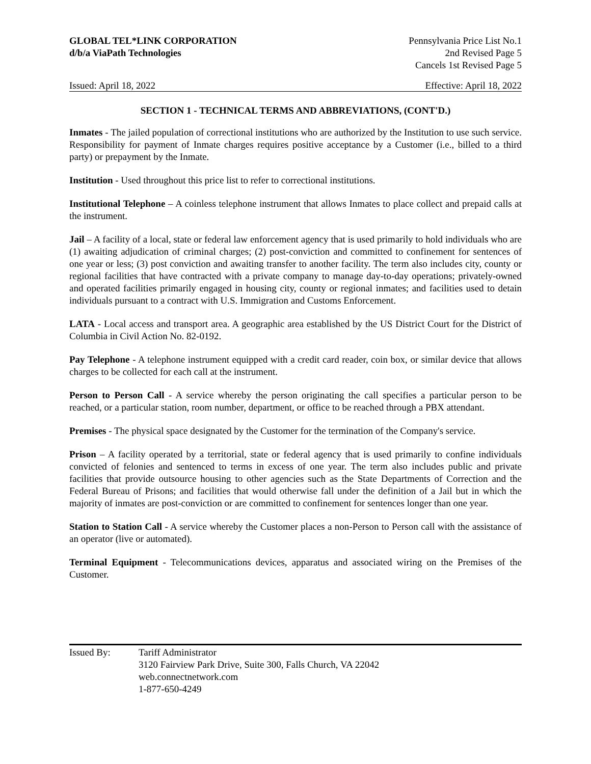GLOBAL TEL*LINK CORPORATION
d/b/a ViaPath Technologies
Pennsylvania Price List No.1
2nd Revised Page 5
Cancels 1st Revised Page 5
Issued: April 18, 2022 Effective: April 18, 2022
SECTION 1 - TECHNICAL TERMS AND ABBREVIATIONS, (CONT'D.)
Inmates - The jailed population of correctional institutions who are authorized by the Institution to use such service. Responsibility for payment of Inmate charges requires positive acceptance by a Customer (i.e., billed to a third party) or prepayment by the Inmate.
Institution - Used throughout this price list to refer to correctional institutions.
Institutional Telephone – A coinless telephone instrument that allows Inmates to place collect and prepaid calls at the instrument.
Jail – A facility of a local, state or federal law enforcement agency that is used primarily to hold individuals who are (1) awaiting adjudication of criminal charges; (2) post-conviction and committed to confinement for sentences of one year or less; (3) post conviction and awaiting transfer to another facility. The term also includes city, county or regional facilities that have contracted with a private company to manage day-to-day operations; privately-owned and operated facilities primarily engaged in housing city, county or regional inmates; and facilities used to detain individuals pursuant to a contract with U.S. Immigration and Customs Enforcement.
LATA - Local access and transport area. A geographic area established by the US District Court for the District of Columbia in Civil Action No. 82-0192.
Pay Telephone - A telephone instrument equipped with a credit card reader, coin box, or similar device that allows charges to be collected for each call at the instrument.
Person to Person Call - A service whereby the person originating the call specifies a particular person to be reached, or a particular station, room number, department, or office to be reached through a PBX attendant.
Premises - The physical space designated by the Customer for the termination of the Company's service.
Prison – A facility operated by a territorial, state or federal agency that is used primarily to confine individuals convicted of felonies and sentenced to terms in excess of one year. The term also includes public and private facilities that provide outsource housing to other agencies such as the State Departments of Correction and the Federal Bureau of Prisons; and facilities that would otherwise fall under the definition of a Jail but in which the majority of inmates are post-conviction or are committed to confinement for sentences longer than one year.
Station to Station Call - A service whereby the Customer places a non-Person to Person call with the assistance of an operator (live or automated).
Terminal Equipment - Telecommunications devices, apparatus and associated wiring on the Premises of the Customer.
Issued By: Tariff Administrator
3120 Fairview Park Drive, Suite 300, Falls Church, VA 22042
web.connectnetwork.com
1-877-650-4249